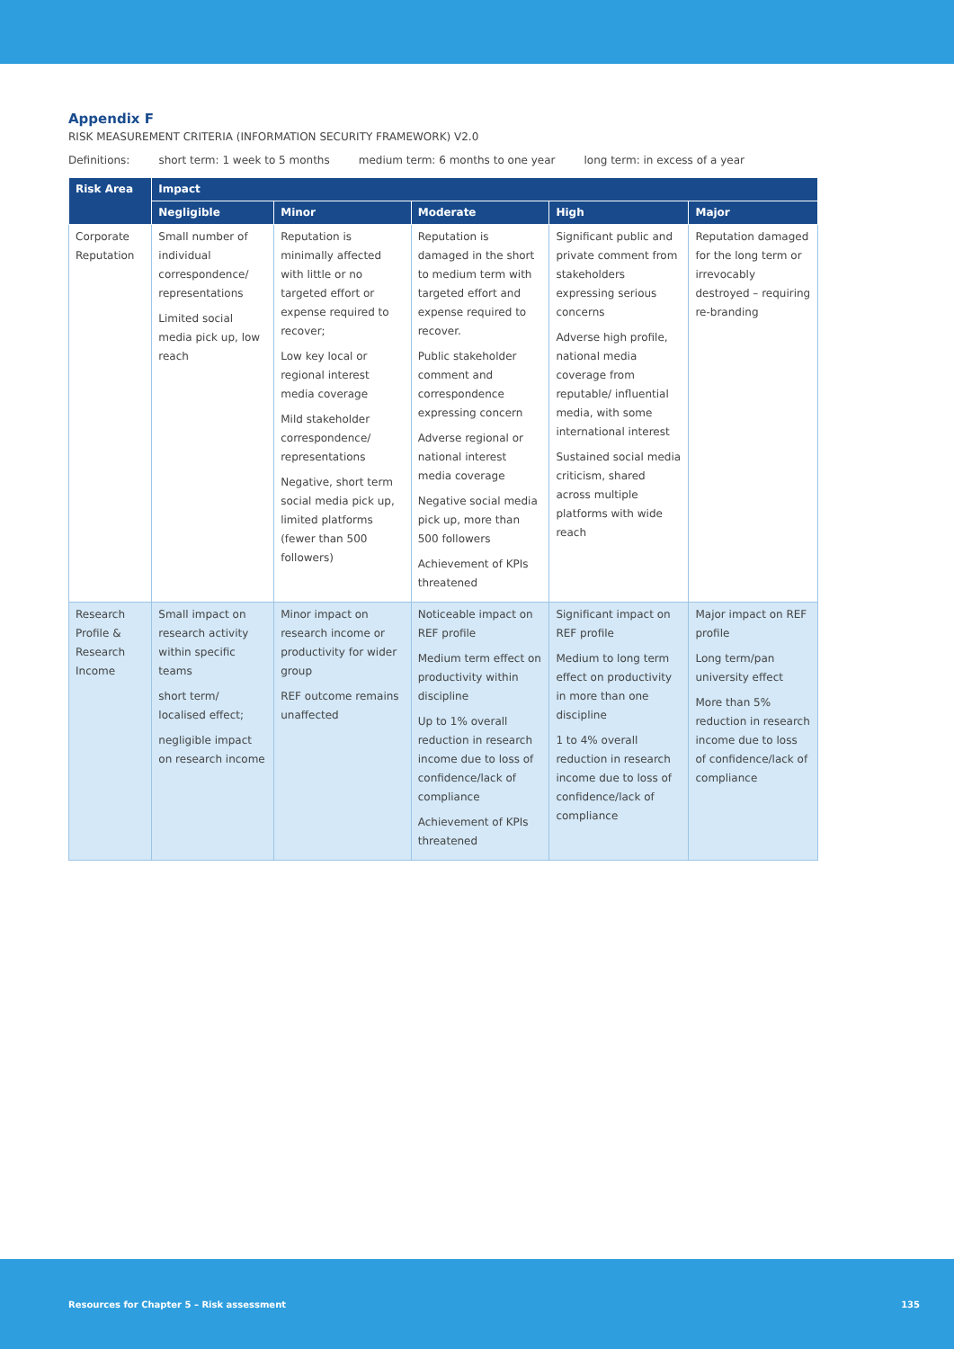Appendix F
RISK MEASUREMENT CRITERIA (INFORMATION SECURITY FRAMEWORK) V2.0
Definitions: short term: 1 week to 5 months medium term: 6 months to one year long term: in excess of a year
| Risk Area | Impact | | | | |
| --- | --- | --- | --- | --- | --- |
| | Negligible | Minor | Moderate | High | Major |
| Corporate Reputation | Small number of individual correspondence/ representations Limited social media pick up, low reach | Reputation is minimally affected with little or no targeted effort or expense required to recover; Low key local or regional interest media coverage Mild stakeholder correspondence/ representations Negative, short term social media pick up, limited platforms (fewer than 500 followers) | Reputation is damaged in the short to medium term with targeted effort and expense required to recover. Public stakeholder comment and correspondence expressing concern Adverse regional or national interest media coverage Negative social media pick up, more than 500 followers Achievement of KPIs threatened | Significant public and private comment from stakeholders expressing serious concerns Adverse high profile, national media coverage from reputable/ influential media, with some international interest Sustained social media criticism, shared across multiple platforms with wide reach | Reputation damaged for the long term or irrevocably destroyed – requiring re-branding |
| Research Profile & Research Income | Small impact on research activity within specific teams short term/ localised effect; negligible impact on research income | Minor impact on research income or productivity for wider group REF outcome remains unaffected | Noticeable impact on REF profile Medium term effect on productivity within discipline Up to 1% overall reduction in research income due to loss of confidence/lack of compliance Achievement of KPIs threatened | Significant impact on REF profile Medium to long term effect on productivity in more than one discipline 1 to 4% overall reduction in research income due to loss of confidence/lack of compliance | Major impact on REF profile Long term/pan university effect More than 5% reduction in research income due to loss of confidence/lack of compliance |
Resources for Chapter 5 – Risk assessment 135